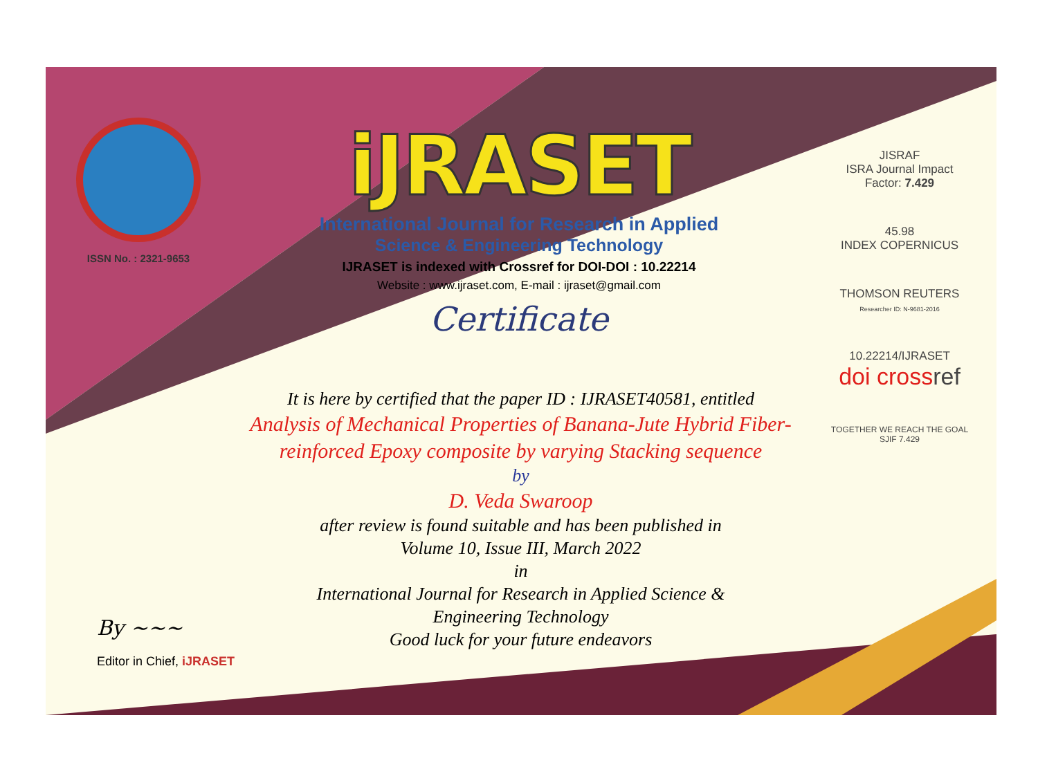ISSN No. : 2321-9653
iJRASET
International Journal for Research in Applied
Science & Engineering Technology
IJRASET is indexed with Crossref for DOI-DOI : 10.22214
Website : www.ijraset.com, E-mail : ijraset@gmail.com
Certificate
It is here by certified that the paper ID : IJRASET40581, entitled
Analysis of Mechanical Properties of Banana-Jute Hybrid Fiber-reinforced Epoxy composite by varying Stacking sequence
by
D. Veda Swaroop
after review is found suitable and has been published in
Volume 10, Issue III, March 2022
in
International Journal for Research in Applied Science &
Engineering Technology
Good luck for your future endeavors
JISRAF
ISRA Journal Impact
Factor: 7.429
45.98
INDEX COPERNICUS
THOMSON REUTERS
Researcher ID: N-9681-2016
10.22214/IJRASET
doi cross ref
TOGETHER WE REACH THE GOAL
SJIF 7.429
By ~~~
Editor in Chief, iJRASET